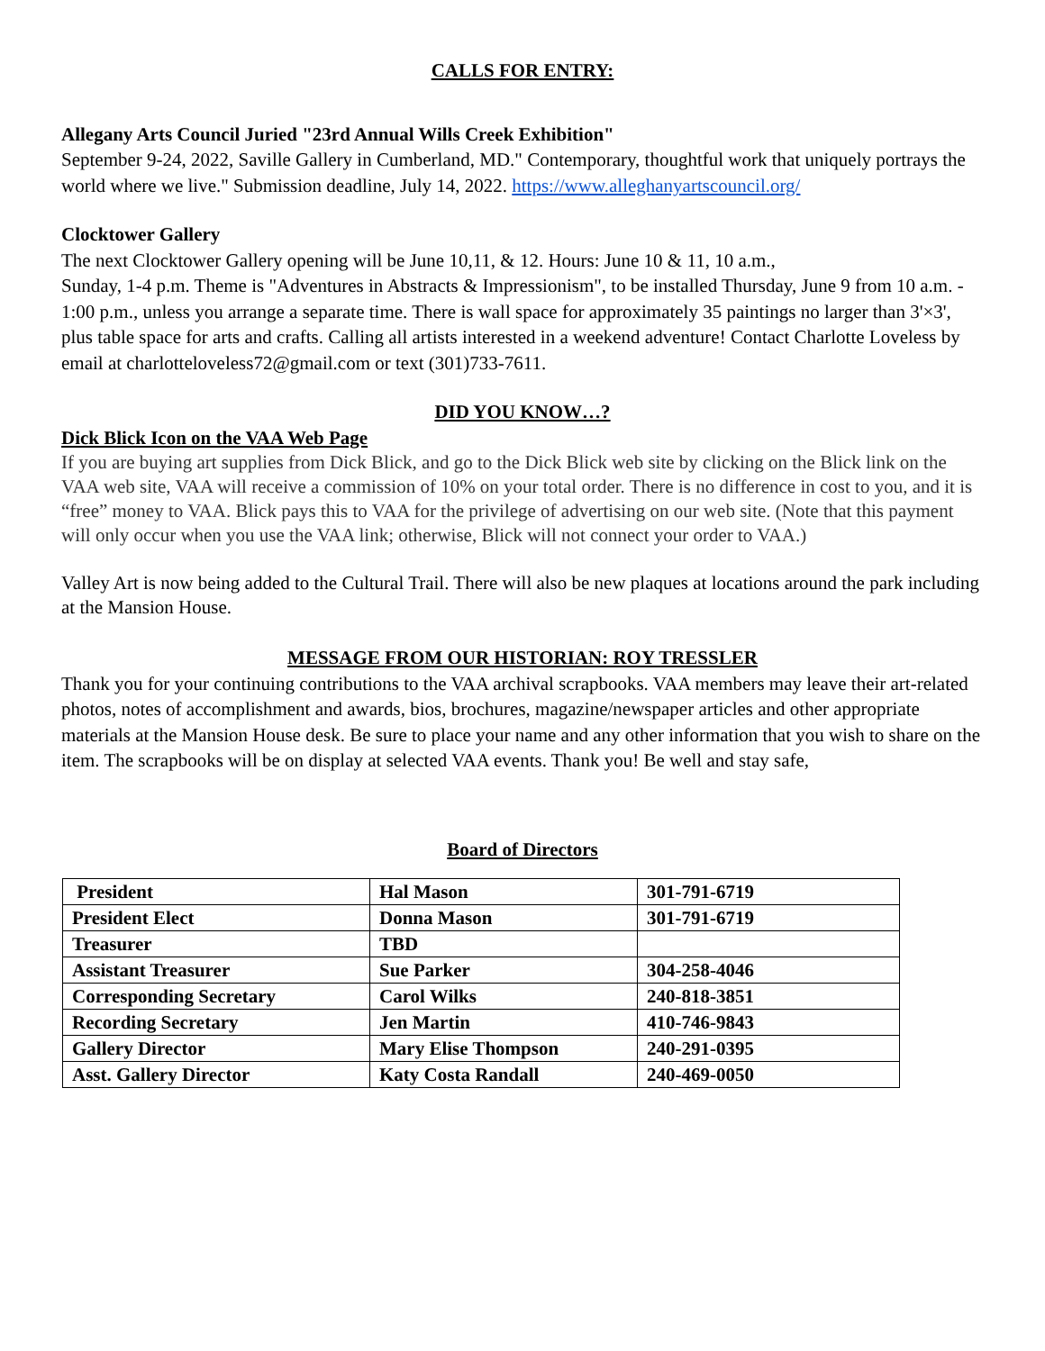CALLS FOR ENTRY:
Allegany Arts Council Juried "23rd Annual Wills Creek Exhibition"
September 9-24, 2022, Saville Gallery in Cumberland, MD." Contemporary, thoughtful work that uniquely portrays the world where we live." Submission deadline, July 14, 2022. https://www.alleghanyartscouncil.org/
Clocktower Gallery
The next Clocktower Gallery opening will be June 10,11, & 12. Hours: June 10 & 11, 10 a.m.,
Sunday, 1-4 p.m. Theme is "Adventures in Abstracts & Impressionism", to be installed Thursday, June 9 from 10 a.m. - 1:00 p.m., unless you arrange a separate time. There is wall space for approximately 35 paintings no larger than 3'×3', plus table space for arts and crafts. Calling all artists interested in a weekend adventure! Contact Charlotte Loveless by email at charlotteloveless72@gmail.com or text (301)733-7611.
DID YOU KNOW…?
Dick Blick Icon on the VAA Web Page
If you are buying art supplies from Dick Blick, and go to the Dick Blick web site by clicking on the Blick link on the VAA web site, VAA will receive a commission of 10% on your total order. There is no difference in cost to you, and it is “free” money to VAA. Blick pays this to VAA for the privilege of advertising on our web site. (Note that this payment will only occur when you use the VAA link; otherwise, Blick will not connect your order to VAA.)
Valley Art is now being added to the Cultural Trail. There will also be new plaques at locations around the park including at the Mansion House.
MESSAGE FROM OUR HISTORIAN: ROY TRESSLER
Thank you for your continuing contributions to the VAA archival scrapbooks. VAA members may leave their art-related photos, notes of accomplishment and awards, bios, brochures, magazine/newspaper articles and other appropriate materials at the Mansion House desk. Be sure to place your name and any other information that you wish to share on the item. The scrapbooks will be on display at selected VAA events. Thank you! Be well and stay safe,
Board of Directors
| President | Hal Mason | 301-791-6719 |
| President Elect | Donna Mason | 301-791-6719 |
| Treasurer | TBD | |
| Assistant Treasurer | Sue Parker | 304-258-4046 |
| Corresponding Secretary | Carol Wilks | 240-818-3851 |
| Recording Secretary | Jen Martin | 410-746-9843 |
| Gallery Director | Mary Elise Thompson | 240-291-0395 |
| Asst. Gallery Director | Katy Costa Randall | 240-469-0050 |